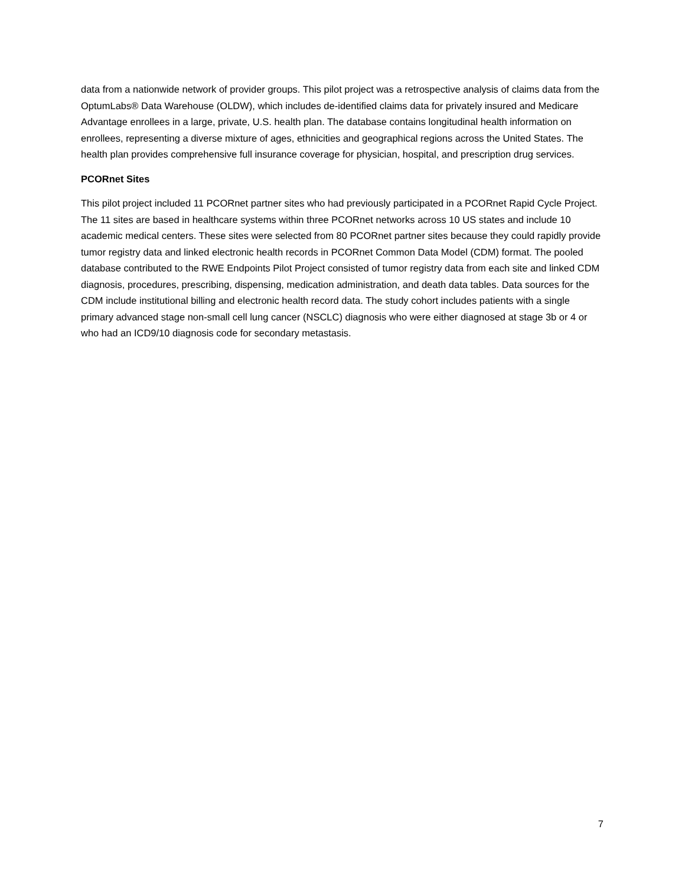data from a nationwide network of provider groups. This pilot project was a retrospective analysis of claims data from the OptumLabs® Data Warehouse (OLDW), which includes de-identified claims data for privately insured and Medicare Advantage enrollees in a large, private, U.S. health plan. The database contains longitudinal health information on enrollees, representing a diverse mixture of ages, ethnicities and geographical regions across the United States. The health plan provides comprehensive full insurance coverage for physician, hospital, and prescription drug services.
PCORnet Sites
This pilot project included 11 PCORnet partner sites who had previously participated in a PCORnet Rapid Cycle Project. The 11 sites are based in healthcare systems within three PCORnet networks across 10 US states and include 10 academic medical centers. These sites were selected from 80 PCORnet partner sites because they could rapidly provide tumor registry data and linked electronic health records in PCORnet Common Data Model (CDM) format. The pooled database contributed to the RWE Endpoints Pilot Project consisted of tumor registry data from each site and linked CDM diagnosis, procedures, prescribing, dispensing, medication administration, and death data tables. Data sources for the CDM include institutional billing and electronic health record data. The study cohort includes patients with a single primary advanced stage non-small cell lung cancer (NSCLC) diagnosis who were either diagnosed at stage 3b or 4 or who had an ICD9/10 diagnosis code for secondary metastasis.
7